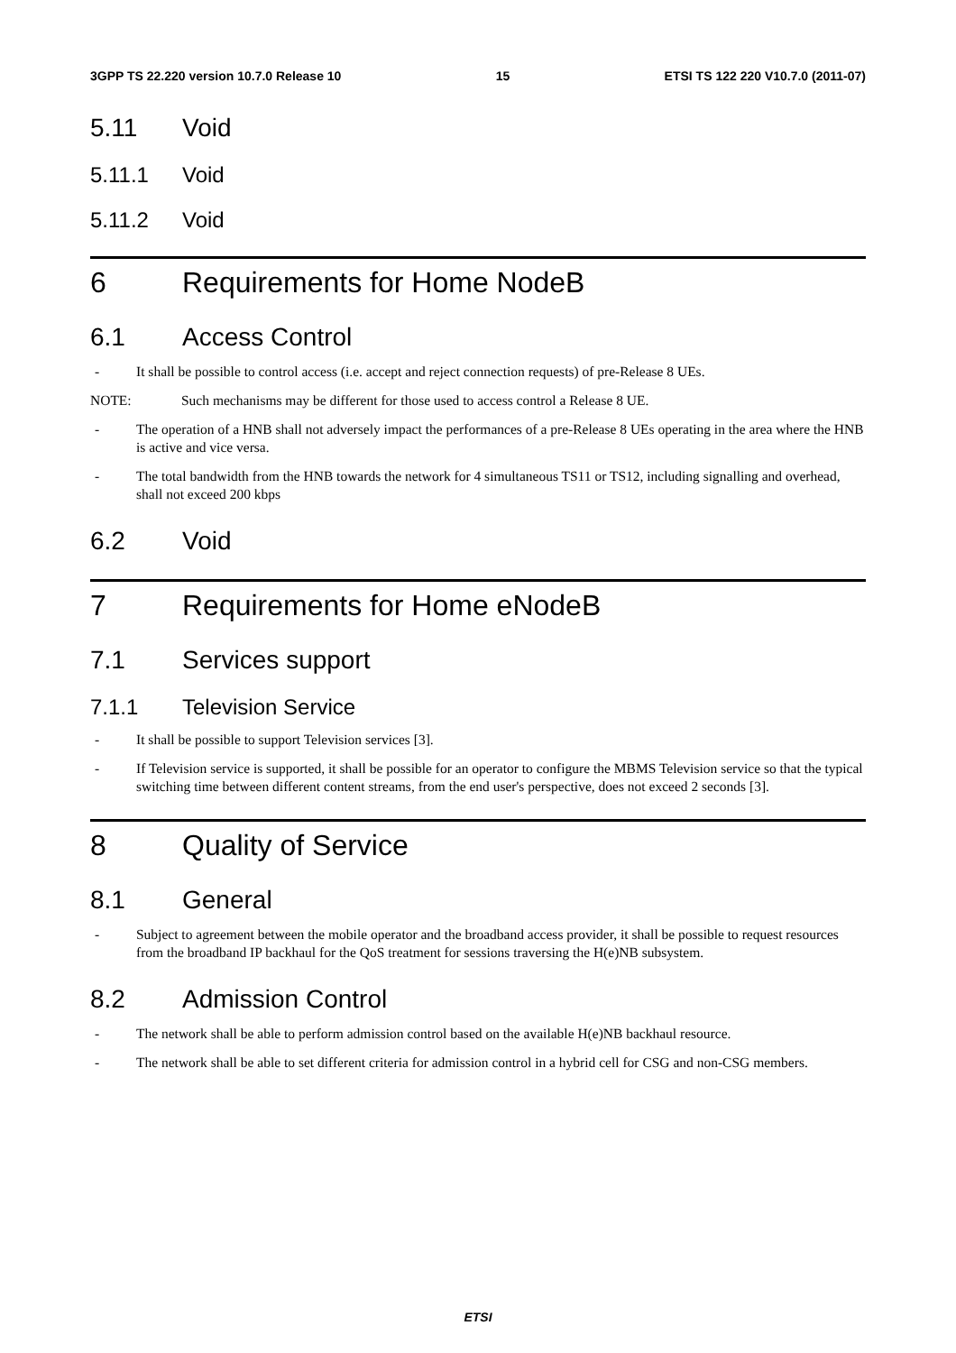3GPP TS 22.220 version 10.7.0 Release 10 15 ETSI TS 122 220 V10.7.0 (2011-07)
5.11 Void
5.11.1 Void
5.11.2 Void
6 Requirements for Home NodeB
6.1 Access Control
- It shall be possible to control access (i.e. accept and reject connection requests) of pre-Release 8 UEs.
NOTE: Such mechanisms may be different for those used to access control a Release 8 UE.
- The operation of a HNB shall not adversely impact the performances of a pre-Release 8 UEs operating in the area where the HNB is active and vice versa.
- The total bandwidth from the HNB towards the network for 4 simultaneous TS11 or TS12, including signalling and overhead, shall not exceed 200 kbps
6.2 Void
7 Requirements for Home eNodeB
7.1 Services support
7.1.1 Television Service
- It shall be possible to support Television services [3].
- If Television service is supported, it shall be possible for an operator to configure the MBMS Television service so that the typical switching time between different content streams, from the end user's perspective, does not exceed 2 seconds [3].
8 Quality of Service
8.1 General
- Subject to agreement between the mobile operator and the broadband access provider, it shall be possible to request resources from the broadband IP backhaul for the QoS treatment for sessions traversing the H(e)NB subsystem.
8.2 Admission Control
- The network shall be able to perform admission control based on the available H(e)NB backhaul resource.
- The network shall be able to set different criteria for admission control in a hybrid cell for CSG and non-CSG members.
ETSI